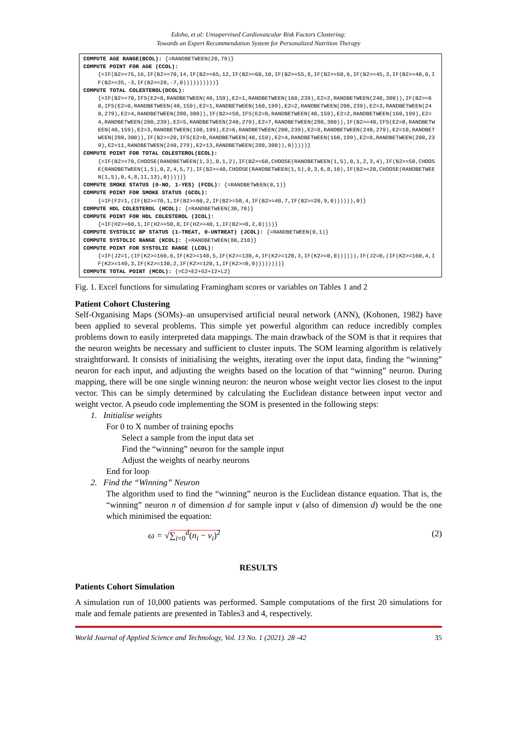Edoho, et al: Unsupervised Cardiovascular Risk Factors Clustering:
Towards an Expert Recommendation System for Personalized Nutrition Therapy
COMPUTE AGE RANGE(BCOL): {=RANDBETWEEN(20,79)}
COMPUTE POINT FOR AGE (CCOL):
{=IF(B2>=75,16,IF(B2>=70,14,IF(B2>=65,12,IF(B2>=60,10,IF(B2>=55,8,IF(B2>=50,6,IF(B2>=45,3,IF(B2>=40,0,IF(B2>=35,-3,IF(B2>=20,-7,0))))))))))}
COMPUTE TOTAL COLESTEROL(DCOL):
{=IF(B2>=70,IFS(E2=0,RANDBETWEEN(40,159),E2=1,RANDBETWEEN(160,239),E2=2,RANDBETWEEN(240,300)),IF(B2>=60,IFS(E2=0,RANDBETWEEN(40,159),E2=1,RANDBETWEEN(160,199),E2=2,RANDBETWEEN(200,239),E2=3,RANDBETWEEN(240,279),E2=4,RANDBETWEEN(280,300)),IF(B2>=50,IFS(E2=0,RANDBETWEEN(40,159),E2=2,RANDBETWEEN(160,199),E2=4,RANDBETWEEN(200,239),E2=5,RANDBETWEEN(240,279),E2=7,RANDBETWEEN(280,300)),IF(B2>=40,IFS(E2=0,RANDBETWEEN(40,159),E2=3,RANDBETWEEN(160,199),E2=6,RANDBETWEEN(200,239),E2=8,RANDBETWEEN(240,279),E2=10,RANDBETWEEN(280,300)),IF(B2>=20,IFS(E2=0,RANDBETWEEN(40,159),E2=4,RANDBETWEEN(160,199),E2=8,RANDBETWEEN(200,239),E2=11,RANDBETWEEN(240,279),E2=13,RANDBETWEEN(280,300)),0)))))}
COMPUTE POINT FOR TOTAL COLESTEROL(ECOL):
{=IF(B2>=70,CHOOSE(RANDBETWEEN(1,3),0,1,2),IF(B2>=60,CHOOSE(RANDBETWEEN(1,5),0,1,2,3,4),IF(B2>=50,CHOOSE(RANDBETWEEN(1,5),0,2,4,5,7),IF(B2>=40,CHOOSE(RANDBETWEEN(1,5),0,3,6,8,10),IF(B2>=20,CHOOSE(RANDBETWEEN(1,5),0,4,8,11,13),0)))))}
COMPUTE SMOKE STATUS (0-NO, 1-YES) (FCOL): {=RANDBETWEEN(0,1)}
COMPUTE POINT FOR SMOKE STATUS (GCOL):
{=IF(F2=1,(IF(B2>=70,1,IF(B2>=60,2,IF(B2>=50,4,IF(B2>=40,7,IF(B2>=20,9,0)))))),0)}
COMPUTE HDL COLESTEROL (HCOL): {=RANDBETWEEN(30,70)}
COMPUTE POINT FOR HDL COLESTEROL (ICOL):
{=IF(H2>=60,1,IF(H2>=50,0,IF(H2>=40,1,IF(B2>=0,2,0))))}
COMPUTE SYSTOLIC BP STATUS (1-TREAT, 0-UNTREAT) (JCOL): {=RANDBETWEEN(0,1)}
COMPUTE SYSTOLIC RANGE (KCOL): {=RANDBETWEEN(80,210)}
COMPUTE POINT FOR SYSTOLIC RANGE (LCOL):
{=IF(J2=1,(IF(K2>=160,6,IF(K2>=140,5,IF(K2>=130,4,IF(K2>=120,3,IF(K2>=0,0)))))),IF(J2=0,(IF(K2>=160,4,IF(K2>=140,3,IF(K2>=130,2,IF(K2>=120,1,IF(K2>=0,0))))))))}
COMPUTE TOTAL POINT (MCOL): {=C2+E2+G2+I2+L2}
Fig. 1. Excel functions for simulating Framingham scores or variables on Tables 1 and 2
Patient Cohort Clustering
Self-Organising Maps (SOMs)–an unsupervised artificial neural network (ANN), (Kohonen, 1982) have been applied to several problems. This simple yet powerful algorithm can reduce incredibly complex problems down to easily interpreted data mappings. The main drawback of the SOM is that it requires that the neuron weights be necessary and sufficient to cluster inputs. The SOM learning algorithm is relatively straightforward. It consists of initialising the weights, iterating over the input data, finding the “winning” neuron for each input, and adjusting the weights based on the location of that “winning” neuron. During mapping, there will be one single winning neuron: the neuron whose weight vector lies closest to the input vector. This can be simply determined by calculating the Euclidean distance between input vector and weight vector. A pseudo code implementing the SOM is presented in the following steps:
1. Initialise weights
For 0 to X number of training epochs
Select a sample from the input data set
Find the “winning” neuron for the sample input
Adjust the weights of nearby neurons
End for loop
2. Find the “Winning” Neuron
The algorithm used to find the “winning” neuron is the Euclidean distance equation. That is, the “winning” neuron n of dimension d for sample input v (also of dimension d) would be the one which minimised the equation:
ω = √∑<sub>i=0</sub><sup>d</sup>(n<sub>i</sub> − v<sub>i</sub>)<sup>2</sup> (2)
RESULTS
Patients Cohort Simulation
A simulation run of 10,000 patients was performed. Sample computations of the first 20 simulations for male and female patients are presented in Tables3 and 4, respectively.
World Journal of Applied Science and Technology, Vol. 13 No. 1 (2021). 28 -42 35